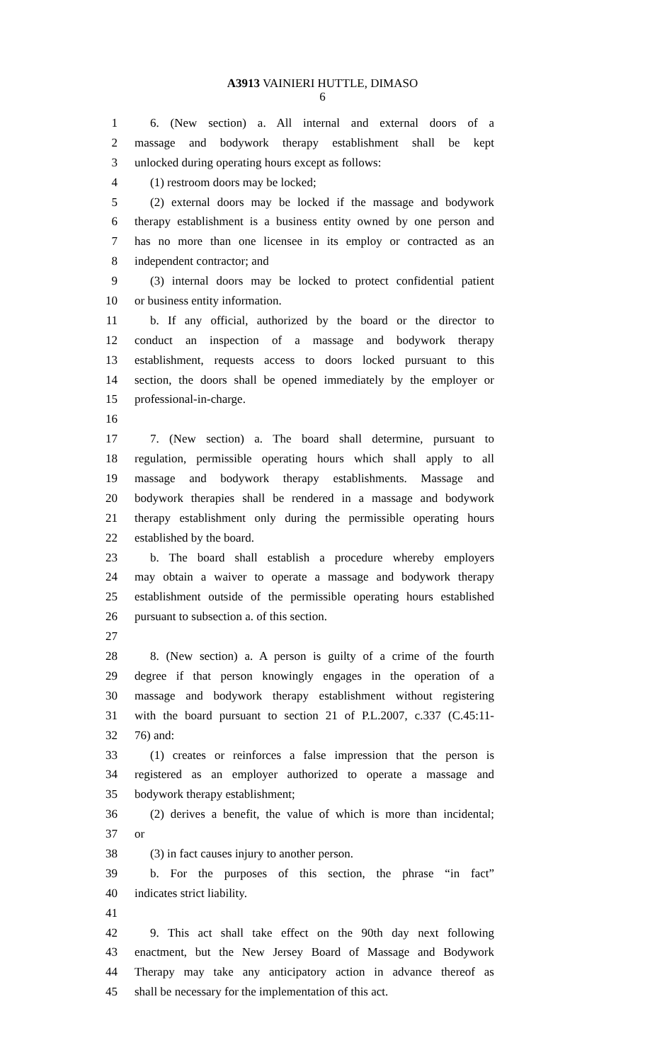A3913 VAINIERI HUTTLE, DIMASO
6
1 6. (New section) a. All internal and external doors of a
2 massage and bodywork therapy establishment shall be kept
3 unlocked during operating hours except as follows:
4 (1) restroom doors may be locked;
5 (2) external doors may be locked if the massage and bodywork
6 therapy establishment is a business entity owned by one person and
7 has no more than one licensee in its employ or contracted as an
8 independent contractor; and
9 (3) internal doors may be locked to protect confidential patient
10 or business entity information.
11 b. If any official, authorized by the board or the director to
12 conduct an inspection of a massage and bodywork therapy
13 establishment, requests access to doors locked pursuant to this
14 section, the doors shall be opened immediately by the employer or
15 professional-in-charge.
16
17 7. (New section) a. The board shall determine, pursuant to
18 regulation, permissible operating hours which shall apply to all
19 massage and bodywork therapy establishments. Massage and
20 bodywork therapies shall be rendered in a massage and bodywork
21 therapy establishment only during the permissible operating hours
22 established by the board.
23 b. The board shall establish a procedure whereby employers
24 may obtain a waiver to operate a massage and bodywork therapy
25 establishment outside of the permissible operating hours established
26 pursuant to subsection a. of this section.
27
28 8. (New section) a. A person is guilty of a crime of the fourth
29 degree if that person knowingly engages in the operation of a
30 massage and bodywork therapy establishment without registering
31 with the board pursuant to section 21 of P.L.2007, c.337 (C.45:11-
32 76) and:
33 (1) creates or reinforces a false impression that the person is
34 registered as an employer authorized to operate a massage and
35 bodywork therapy establishment;
36 (2) derives a benefit, the value of which is more than incidental;
37 or
38 (3) in fact causes injury to another person.
39 b. For the purposes of this section, the phrase “in fact”
40 indicates strict liability.
41
42 9. This act shall take effect on the 90th day next following
43 enactment, but the New Jersey Board of Massage and Bodywork
44 Therapy may take any anticipatory action in advance thereof as
45 shall be necessary for the implementation of this act.